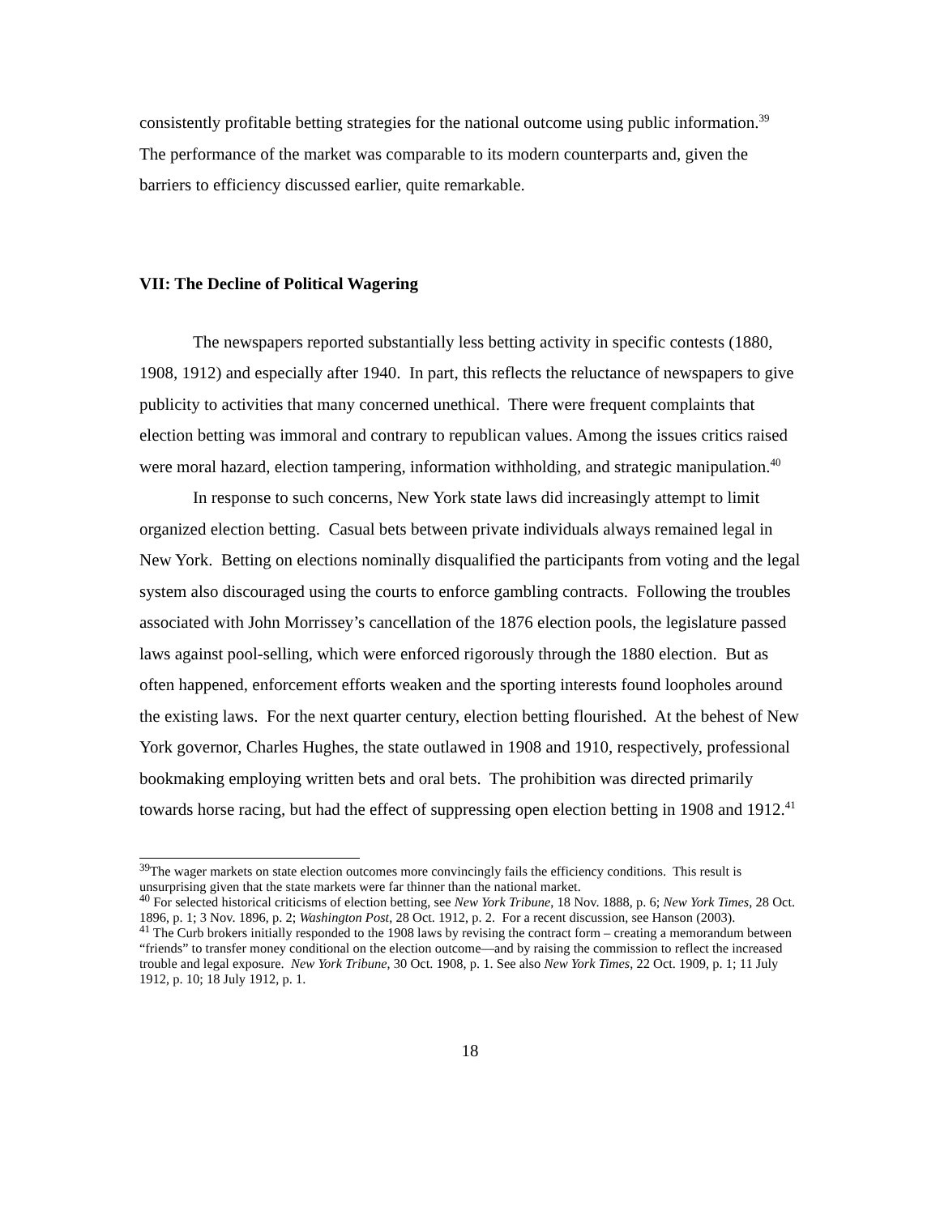consistently profitable betting strategies for the national outcome using public information.<sup>39</sup> The performance of the market was comparable to its modern counterparts and, given the barriers to efficiency discussed earlier, quite remarkable.
VII: The Decline of Political Wagering
The newspapers reported substantially less betting activity in specific contests (1880, 1908, 1912) and especially after 1940. In part, this reflects the reluctance of newspapers to give publicity to activities that many concerned unethical. There were frequent complaints that election betting was immoral and contrary to republican values. Among the issues critics raised were moral hazard, election tampering, information withholding, and strategic manipulation.<sup>40</sup>
In response to such concerns, New York state laws did increasingly attempt to limit organized election betting. Casual bets between private individuals always remained legal in New York. Betting on elections nominally disqualified the participants from voting and the legal system also discouraged using the courts to enforce gambling contracts. Following the troubles associated with John Morrissey’s cancellation of the 1876 election pools, the legislature passed laws against pool-selling, which were enforced rigorously through the 1880 election. But as often happened, enforcement efforts weaken and the sporting interests found loopholes around the existing laws. For the next quarter century, election betting flourished. At the behest of New York governor, Charles Hughes, the state outlawed in 1908 and 1910, respectively, professional bookmaking employing written bets and oral bets. The prohibition was directed primarily towards horse racing, but had the effect of suppressing open election betting in 1908 and 1912.<sup>41</sup>
<sup>39</sup> The wager markets on state election outcomes more convincingly fails the efficiency conditions. This result is unsurprising given that the state markets were far thinner than the national market.
<sup>40</sup> For selected historical criticisms of election betting, see New York Tribune, 18 Nov. 1888, p. 6; New York Times, 28 Oct. 1896, p. 1; 3 Nov. 1896, p. 2; Washington Post, 28 Oct. 1912, p. 2. For a recent discussion, see Hanson (2003).
<sup>41</sup> The Curb brokers initially responded to the 1908 laws by revising the contract form – creating a memorandum between “friends” to transfer money conditional on the election outcome—and by raising the commission to reflect the increased trouble and legal exposure. New York Tribune, 30 Oct. 1908, p. 1. See also New York Times, 22 Oct. 1909, p. 1; 11 July 1912, p. 10; 18 July 1912, p. 1.
18